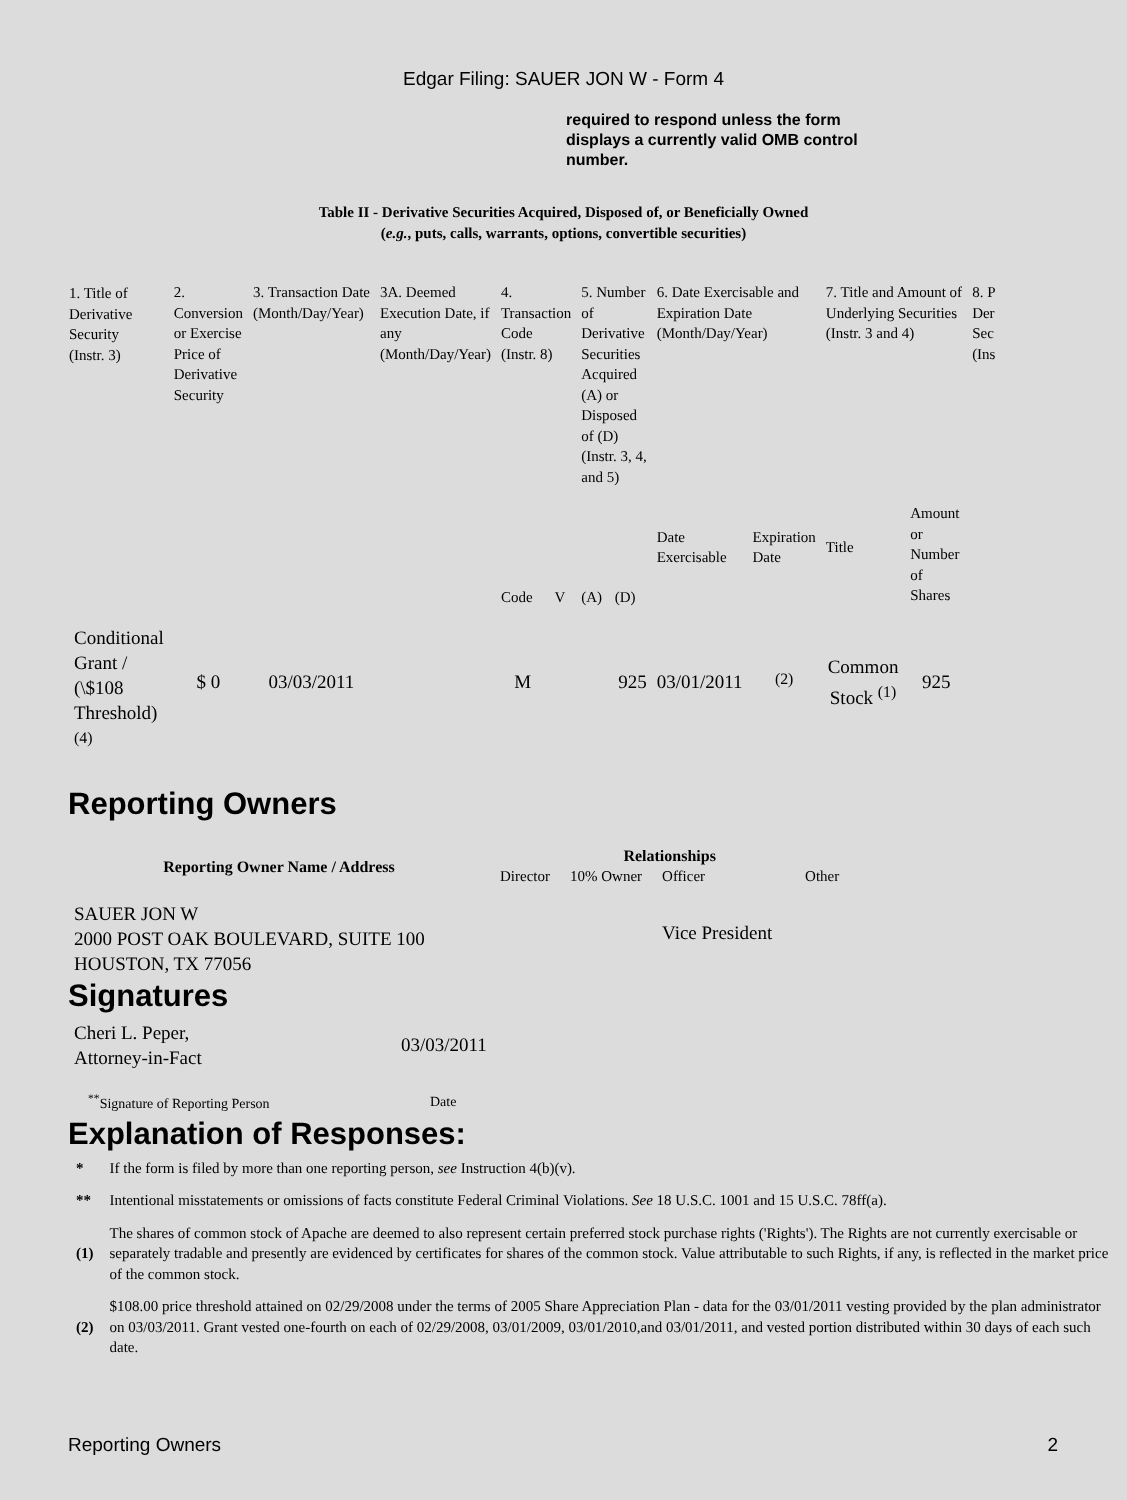Edgar Filing: SAUER JON W - Form 4
required to respond unless the form displays a currently valid OMB control number.
Table II - Derivative Securities Acquired, Disposed of, or Beneficially Owned
(e.g., puts, calls, warrants, options, convertible securities)
| 1. Title of Derivative Security (Instr. 3) | 2. Conversion or Exercise Price of Derivative Security | 3. Transaction Date (Month/Day/Year) | 3A. Deemed Execution Date, if any (Month/Day/Year) | 4. Transaction Code (Instr. 8) | | 5. Number of Derivative Securities Acquired (A) or Disposed of (D) (Instr. 3, 4, and 5) | | 6. Date Exercisable and Expiration Date (Month/Day/Year) | | 7. Title and Amount of Underlying Securities (Instr. 3 and 4) | | 8. P Der Sec (Ins |
| | | | | Code | V | (A) | (D) | Date Exercisable | Expiration Date | Title | Amount or Number of Shares | |
| Conditional Grant / (\$108 Threshold) <sup>(4)</sup> | $ 0 | 03/03/2011 | | M | | | 925 | 03/01/2011 | <sup>(2)</sup> | Common Stock <sup>(1)</sup> | 925 | |
Reporting Owners
| Reporting Owner Name / Address | Relationships | | | |
| --- | --- | --- | --- | --- |
| | Director | 10% Owner | Officer | Other |
| SAUER JON W 2000 POST OAK BOULEVARD, SUITE 100 HOUSTON, TX 77056 | | | Vice President | |
Signatures
| Cheri L. Peper, Attorney-in-Fact | 03/03/2011 |
| <sup>**</sup> Signature of Reporting Person | Date |
Explanation of Responses:
| * | If the form is filed by more than one reporting person, see Instruction 4(b)(v). |
| ** | Intentional misstatements or omissions of facts constitute Federal Criminal Violations. See 18 U.S.C. 1001 and 15 U.S.C. 78ff(a). |
| (1) | The shares of common stock of Apache are deemed to also represent certain preferred stock purchase rights ('Rights'). The Rights are not currently exercisable or separately tradable and presently are evidenced by certificates for shares of the common stock. Value attributable to such Rights, if any, is reflected in the market price of the common stock. |
| (2) | $108.00 price threshold attained on 02/29/2008 under the terms of 2005 Share Appreciation Plan - data for the 03/01/2011 vesting provided by the plan administrator on 03/03/2011. Grant vested one-fourth on each of 02/29/2008, 03/01/2009, 03/01/2010,and 03/01/2011, and vested portion distributed within 30 days of each such date. |
Reporting Owners 2